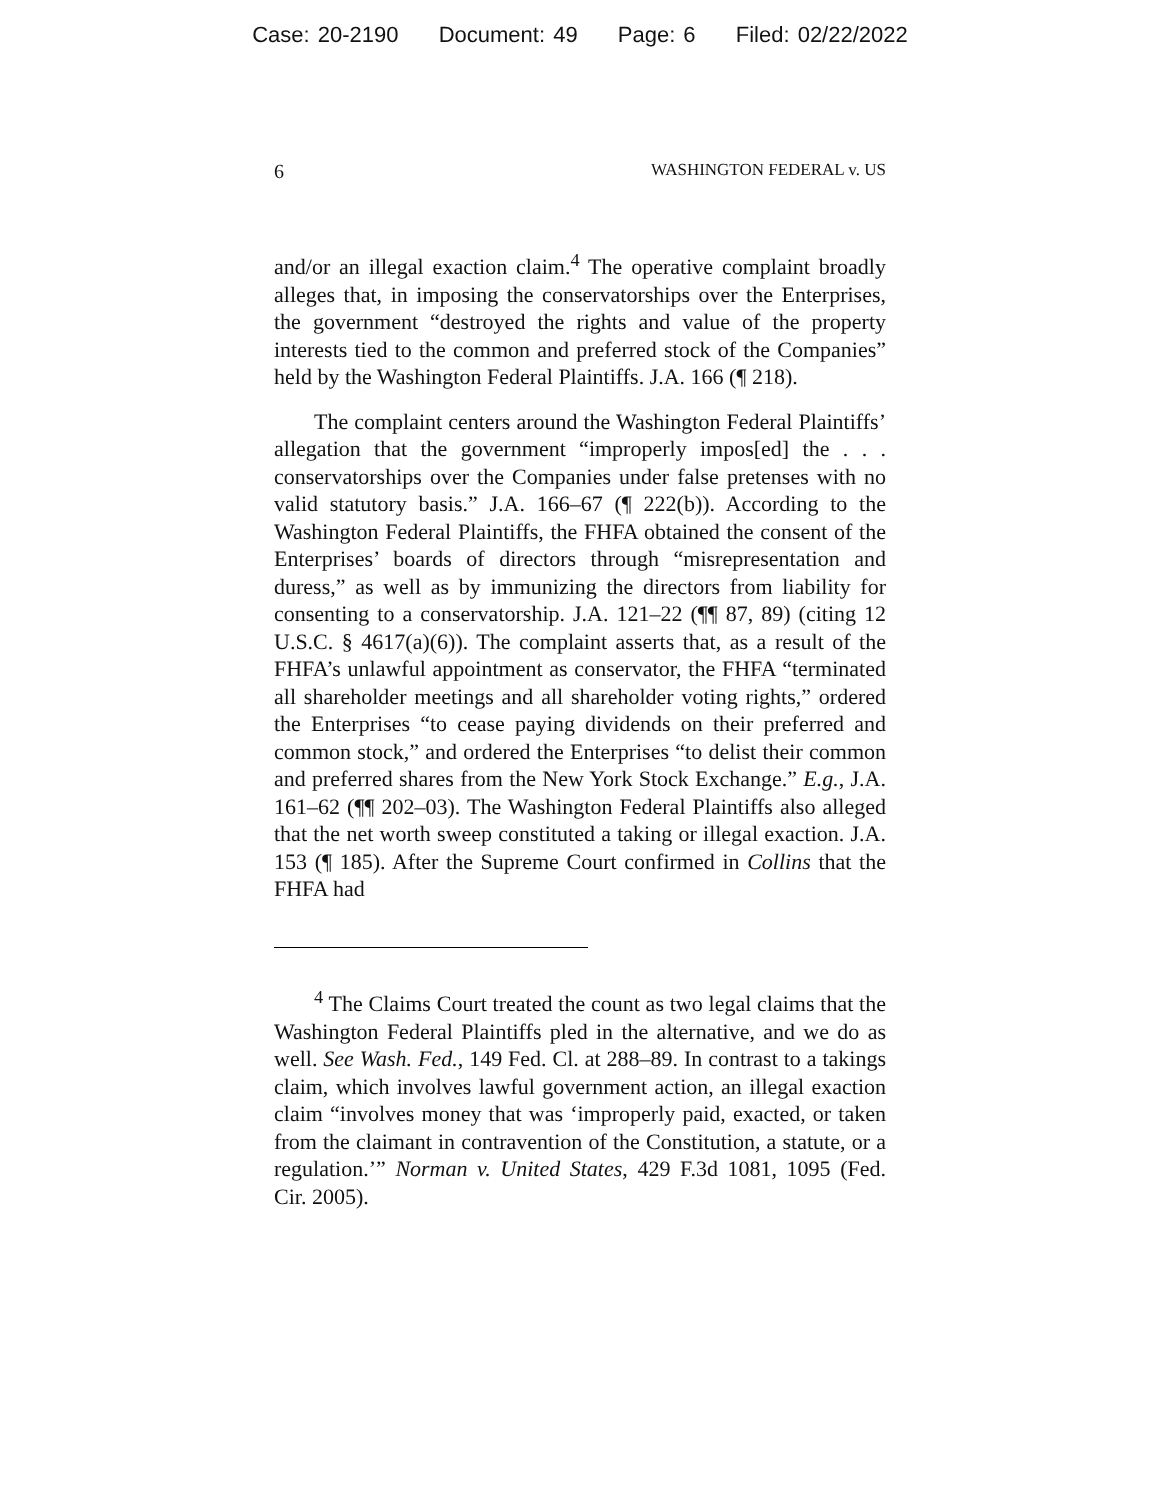Case: 20-2190 Document: 49 Page: 6 Filed: 02/22/2022
6 WASHINGTON FEDERAL v. US
and/or an illegal exaction claim.<sup>4</sup> The operative complaint broadly alleges that, in imposing the conservatorships over the Enterprises, the government “destroyed the rights and value of the property interests tied to the common and preferred stock of the Companies” held by the Washington Federal Plaintiffs. J.A. 166 (¶ 218).
The complaint centers around the Washington Federal Plaintiffs’ allegation that the government “improperly impos[ed] the . . . conservatorships over the Companies under false pretenses with no valid statutory basis.” J.A. 166–67 (¶ 222(b)). According to the Washington Federal Plaintiffs, the FHFA obtained the consent of the Enterprises’ boards of directors through “misrepresentation and duress,” as well as by immunizing the directors from liability for consenting to a conservatorship. J.A. 121–22 (¶¶ 87, 89) (citing 12 U.S.C. § 4617(a)(6)). The complaint asserts that, as a result of the FHFA’s unlawful appointment as conservator, the FHFA “terminated all shareholder meetings and all shareholder voting rights,” ordered the Enterprises “to cease paying dividends on their preferred and common stock,” and ordered the Enterprises “to delist their common and preferred shares from the New York Stock Exchange.” E.g., J.A. 161–62 (¶¶ 202–03). The Washington Federal Plaintiffs also alleged that the net worth sweep constituted a taking or illegal exaction. J.A. 153 (¶ 185). After the Supreme Court confirmed in Collins that the FHFA had
<sup>4</sup> The Claims Court treated the count as two legal claims that the Washington Federal Plaintiffs pled in the alternative, and we do as well. See Wash. Fed., 149 Fed. Cl. at 288–89. In contrast to a takings claim, which involves lawful government action, an illegal exaction claim “involves money that was ‘improperly paid, exacted, or taken from the claimant in contravention of the Constitution, a statute, or a regulation.’” Norman v. United States, 429 F.3d 1081, 1095 (Fed. Cir. 2005).